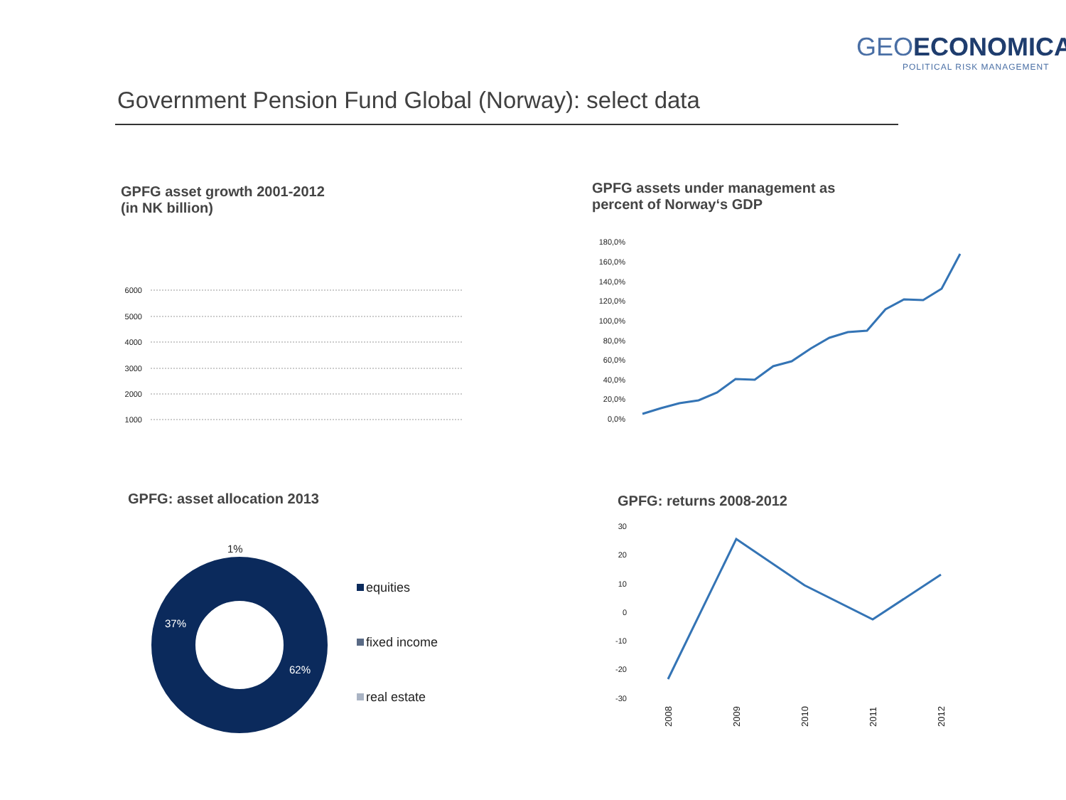GEOECONOMICA
POLITICAL RISK MANAGEMENT
Government Pension Fund Global (Norway): select data
GPFG asset growth 2001-2012
(in NK billion)
6000
5000
4000
3000
2000
1000
GPFG assets under management as
percent of Norway‘s GDP
180,0%
160,0%
140,0%
120,0%
100,0%
80,0%
60,0%
40,0%
20,0%
0,0%
GPFG: asset allocation 2013
1%
37%
62%
equities
fixed income
real estate
GPFG: returns 2008-2012
30
20
10
0
-10
-20
-30
2008
2009
2010
2011
2012